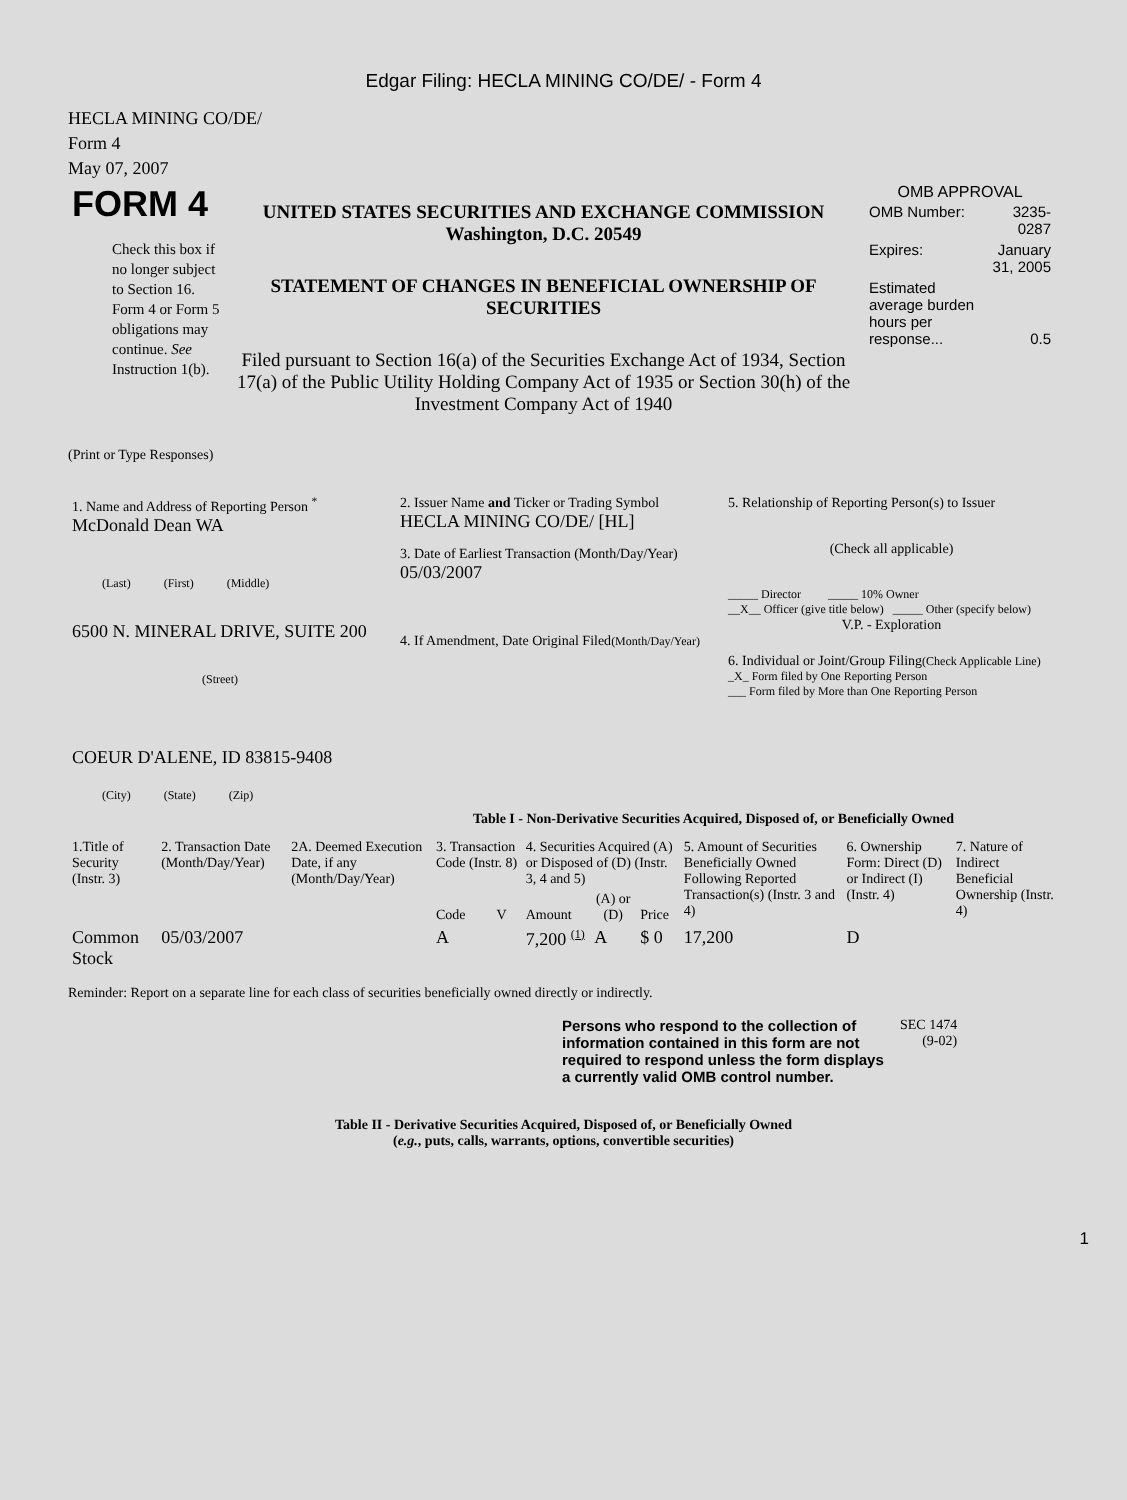Edgar Filing: HECLA MINING CO/DE/ - Form 4
HECLA MINING CO/DE/
Form 4
May 07, 2007
| FORM 4 Check this box if no longer subject to Section 16. Form 4 or Form 5 obligations may continue. See Instruction 1(b). | UNITED STATES SECURITIES AND EXCHANGE COMMISSION Washington, D.C. 20549 STATEMENT OF CHANGES IN BENEFICIAL OWNERSHIP OF SECURITIES Filed pursuant to Section 16(a) of the Securities Exchange Act of 1934, Section 17(a) of the Public Utility Holding Company Act of 1935 or Section 30(h) of the Investment Company Act of 1940 | OMB APPROVAL / OMB Number: / 3235-0287 / / Expires: / January 31, 2005 / / Estimated average burden hours per response... / 0.5 / |
(Print or Type Responses)
| 1. Name and Address of Reporting Person <sup>*</sup> McDonald Dean WA (Last) (First) (Middle) 6500 N. MINERAL DRIVE, SUITE 200 (Street) COEUR D'ALENE, ID 83815-9408 (City) (State) (Zip) | 2. Issuer Name and Ticker or Trading Symbol HECLA MINING CO/DE/ [HL] 3. Date of Earliest Transaction (Month/Day/Year) 05/03/2007 4. If Amendment, Date Original Filed (Month/Day/Year) | 5. Relationship of Reporting Person(s) to Issuer (Check all applicable) _____ Director _____ 10% Owner __X__ Officer (give title below) _____ Other (specify below) V.P. - Exploration 6. Individual or Joint/Group Filing (Check Applicable Line) _X_ Form filed by One Reporting Person ___ Form filed by More than One Reporting Person |
Table I - Non-Derivative Securities Acquired, Disposed of, or Beneficially Owned
| 1.Title of Security (Instr. 3) | 2. Transaction Date (Month/Day/Year) | 2A. Deemed Execution Date, if any (Month/Day/Year) | 3. Transaction Code (Instr. 8) | | 4. Securities Acquired (A) or Disposed of (D) (Instr. 3, 4 and 5) | | | 5. Amount of Securities Beneficially Owned Following Reported Transaction(s) (Instr. 3 and 4) | 6. Ownership Form: Direct (D) or Indirect (I) (Instr. 4) | 7. Nature of Indirect Beneficial Ownership (Instr. 4) |
| --- | --- | --- | --- | --- | --- | --- | --- | --- | --- | --- |
| | | | Code | V | Amount | (A) or (D) | Price | | | |
| Common Stock | 05/03/2007 | | A | | 7,200 <sup>(1)</sup> | A | $ 0 | 17,200 | D | |
Reminder: Report on a separate line for each class of securities beneficially owned directly or indirectly.
| Persons who respond to the collection of information contained in this form are not required to respond unless the form displays a currently valid OMB control number. | SEC 1474 (9-02) |
Table II - Derivative Securities Acquired, Disposed of, or Beneficially Owned
(e.g., puts, calls, warrants, options, convertible securities)
1